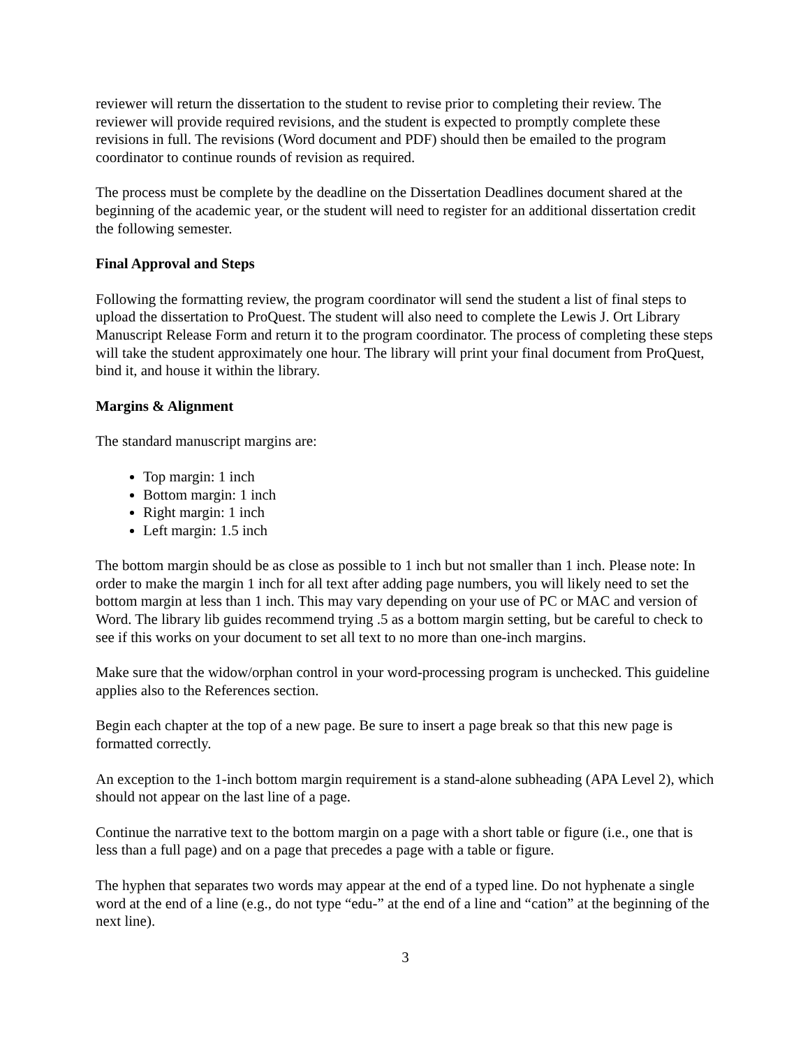reviewer will return the dissertation to the student to revise prior to completing their review. The reviewer will provide required revisions, and the student is expected to promptly complete these revisions in full. The revisions (Word document and PDF) should then be emailed to the program coordinator to continue rounds of revision as required.
The process must be complete by the deadline on the Dissertation Deadlines document shared at the beginning of the academic year, or the student will need to register for an additional dissertation credit the following semester.
Final Approval and Steps
Following the formatting review, the program coordinator will send the student a list of final steps to upload the dissertation to ProQuest. The student will also need to complete the Lewis J. Ort Library Manuscript Release Form and return it to the program coordinator. The process of completing these steps will take the student approximately one hour. The library will print your final document from ProQuest, bind it, and house it within the library.
Margins & Alignment
The standard manuscript margins are:
Top margin: 1 inch
Bottom margin: 1 inch
Right margin: 1 inch
Left margin: 1.5 inch
The bottom margin should be as close as possible to 1 inch but not smaller than 1 inch. Please note: In order to make the margin 1 inch for all text after adding page numbers, you will likely need to set the bottom margin at less than 1 inch. This may vary depending on your use of PC or MAC and version of Word. The library lib guides recommend trying .5 as a bottom margin setting, but be careful to check to see if this works on your document to set all text to no more than one-inch margins.
Make sure that the widow/orphan control in your word-processing program is unchecked. This guideline applies also to the References section.
Begin each chapter at the top of a new page. Be sure to insert a page break so that this new page is formatted correctly.
An exception to the 1-inch bottom margin requirement is a stand-alone subheading (APA Level 2), which should not appear on the last line of a page.
Continue the narrative text to the bottom margin on a page with a short table or figure (i.e., one that is less than a full page) and on a page that precedes a page with a table or figure.
The hyphen that separates two words may appear at the end of a typed line. Do not hyphenate a single word at the end of a line (e.g., do not type “edu-” at the end of a line and “cation” at the beginning of the next line).
3